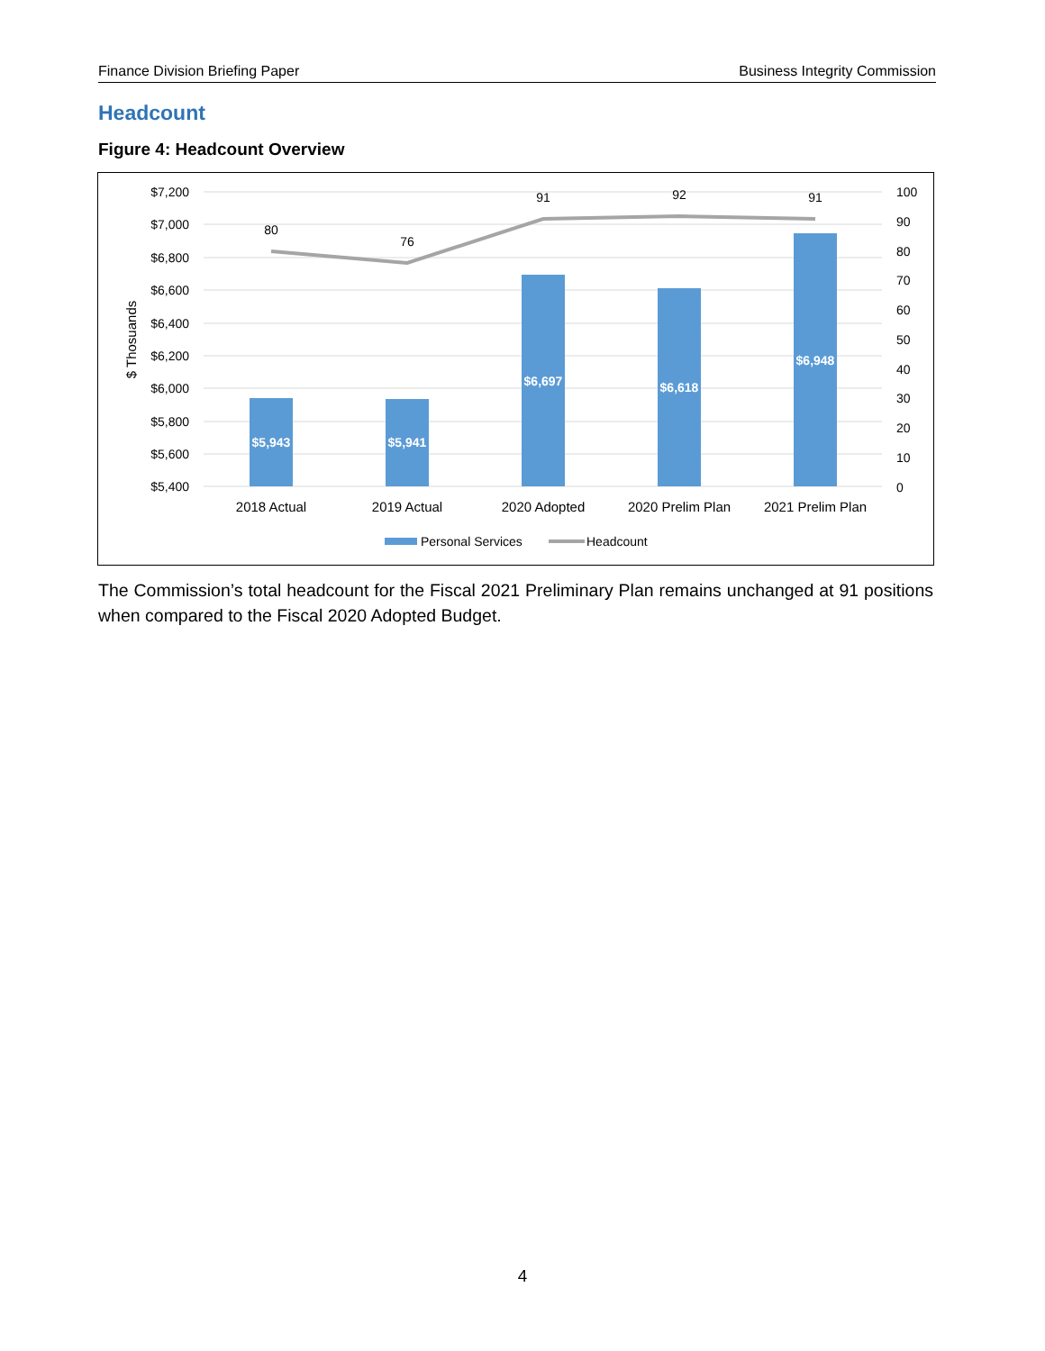Finance Division Briefing Paper Business Integrity Commission
Headcount
Figure 4: Headcount Overview
$7,200
$7,000
$6,800
$6,600
$6,400
$6,200
$6,000
$5,800
$5,600
$5,400
100
90
80
70
60
50
40
30
20
10
0
$ Thosuands
$5,943
$5,941
$6,697
$6,618
$6,948
80
76
91
92
91
2018 Actual
2019 Actual
2020 Adopted
2020 Prelim Plan
2021 Prelim Plan
Personal Services
Headcount
The Commission’s total headcount for the Fiscal 2021 Preliminary Plan remains unchanged at 91 positions when compared to the Fiscal 2020 Adopted Budget.
4